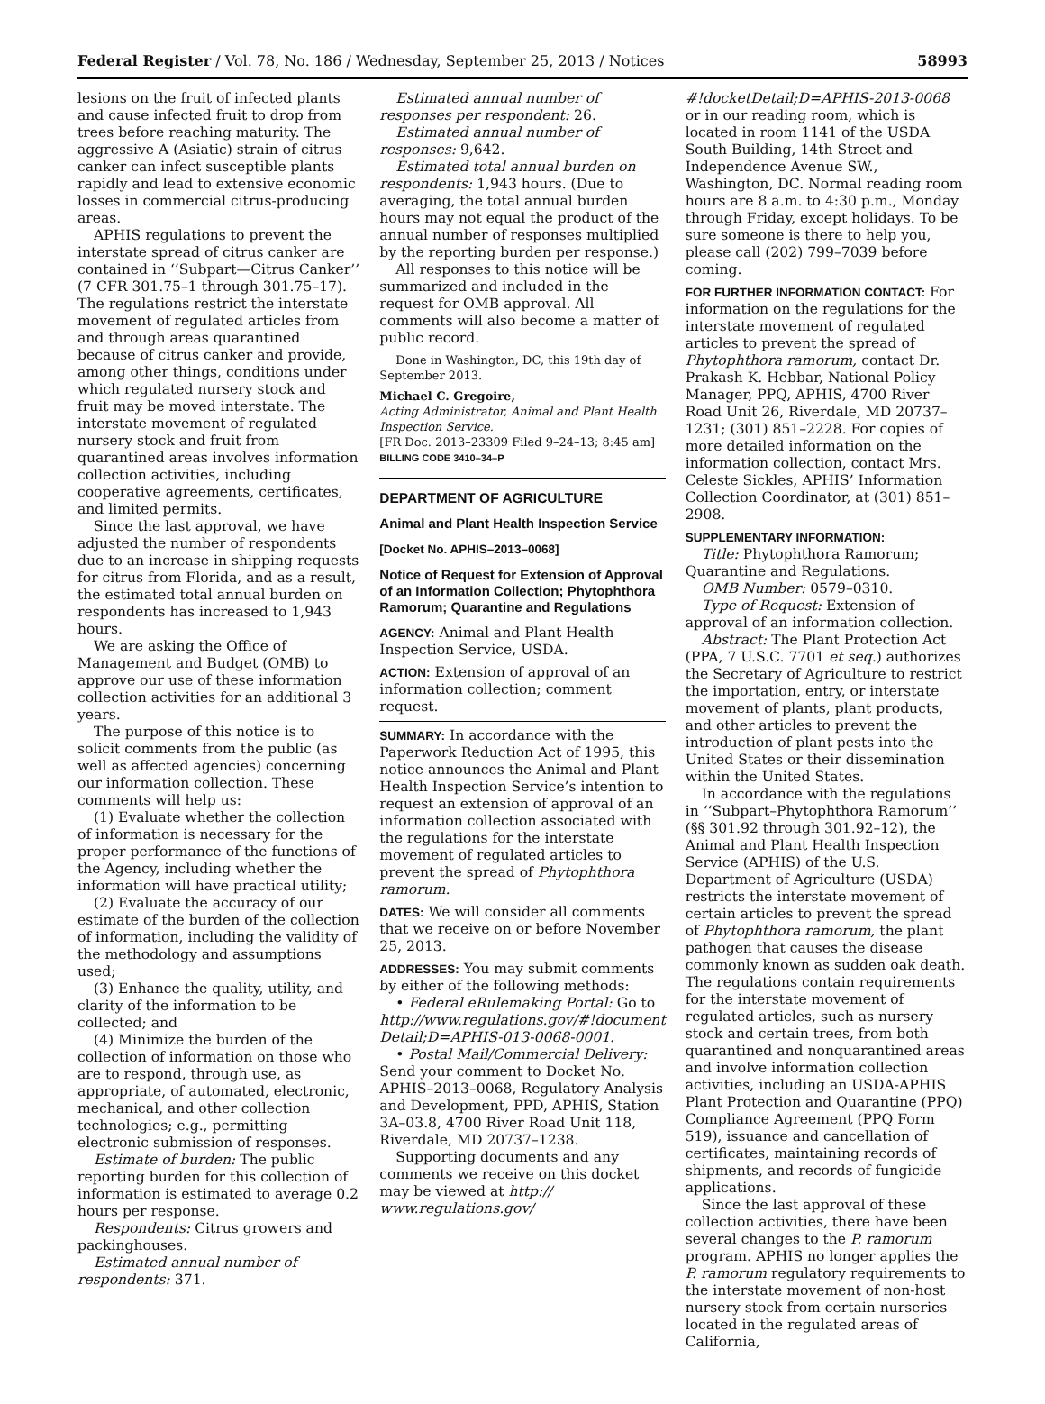Federal Register / Vol. 78, No. 186 / Wednesday, September 25, 2013 / Notices 58993
lesions on the fruit of infected plants and cause infected fruit to drop from trees before reaching maturity. The aggressive A (Asiatic) strain of citrus canker can infect susceptible plants rapidly and lead to extensive economic losses in commercial citrus-producing areas.
APHIS regulations to prevent the interstate spread of citrus canker are contained in ‘‘Subpart—Citrus Canker’’ (7 CFR 301.75–1 through 301.75–17). The regulations restrict the interstate movement of regulated articles from and through areas quarantined because of citrus canker and provide, among other things, conditions under which regulated nursery stock and fruit may be moved interstate. The interstate movement of regulated nursery stock and fruit from quarantined areas involves information collection activities, including cooperative agreements, certificates, and limited permits.
Since the last approval, we have adjusted the number of respondents due to an increase in shipping requests for citrus from Florida, and as a result, the estimated total annual burden on respondents has increased to 1,943 hours.
We are asking the Office of Management and Budget (OMB) to approve our use of these information collection activities for an additional 3 years.
The purpose of this notice is to solicit comments from the public (as well as affected agencies) concerning our information collection. These comments will help us:
(1) Evaluate whether the collection of information is necessary for the proper performance of the functions of the Agency, including whether the information will have practical utility;
(2) Evaluate the accuracy of our estimate of the burden of the collection of information, including the validity of the methodology and assumptions used;
(3) Enhance the quality, utility, and clarity of the information to be collected; and
(4) Minimize the burden of the collection of information on those who are to respond, through use, as appropriate, of automated, electronic, mechanical, and other collection technologies; e.g., permitting electronic submission of responses.
Estimate of burden: The public reporting burden for this collection of information is estimated to average 0.2 hours per response.
Respondents: Citrus growers and packinghouses.
Estimated annual number of respondents: 371.
Estimated annual number of responses per respondent: 26.
Estimated annual number of responses: 9,642.
Estimated total annual burden on respondents: 1,943 hours. (Due to averaging, the total annual burden hours may not equal the product of the annual number of responses multiplied by the reporting burden per response.)
All responses to this notice will be summarized and included in the request for OMB approval. All comments will also become a matter of public record.
Done in Washington, DC, this 19th day of September 2013.
Michael C. Gregoire,
Acting Administrator, Animal and Plant Health Inspection Service.
[FR Doc. 2013–23309 Filed 9–24–13; 8:45 am]
BILLING CODE 3410–34–P
DEPARTMENT OF AGRICULTURE
Animal and Plant Health Inspection Service
[Docket No. APHIS–2013–0068]
Notice of Request for Extension of Approval of an Information Collection; Phytophthora Ramorum; Quarantine and Regulations
AGENCY: Animal and Plant Health Inspection Service, USDA.
ACTION: Extension of approval of an information collection; comment request.
SUMMARY: In accordance with the Paperwork Reduction Act of 1995, this notice announces the Animal and Plant Health Inspection Service’s intention to request an extension of approval of an information collection associated with the regulations for the interstate movement of regulated articles to prevent the spread of Phytophthora ramorum.
DATES: We will consider all comments that we receive on or before November 25, 2013.
ADDRESSES: You may submit comments by either of the following methods:
• Federal eRulemaking Portal: Go to http://www.regulations.gov/#!document Detail;D=APHIS-013-0068-0001.
• Postal Mail/Commercial Delivery: Send your comment to Docket No. APHIS–2013–0068, Regulatory Analysis and Development, PPD, APHIS, Station 3A–03.8, 4700 River Road Unit 118, Riverdale, MD 20737–1238.
Supporting documents and any comments we receive on this docket may be viewed at http:// www.regulations.gov/
#!docketDetail;D=APHIS-2013-0068 or in our reading room, which is located in room 1141 of the USDA South Building, 14th Street and Independence Avenue SW., Washington, DC. Normal reading room hours are 8 a.m. to 4:30 p.m., Monday through Friday, except holidays. To be sure someone is there to help you, please call (202) 799–7039 before coming.
FOR FURTHER INFORMATION CONTACT: For information on the regulations for the interstate movement of regulated articles to prevent the spread of Phytophthora ramorum, contact Dr. Prakash K. Hebbar, National Policy Manager, PPQ, APHIS, 4700 River Road Unit 26, Riverdale, MD 20737–1231; (301) 851–2228. For copies of more detailed information on the information collection, contact Mrs. Celeste Sickles, APHIS’ Information Collection Coordinator, at (301) 851–2908.
SUPPLEMENTARY INFORMATION:
Title: Phytophthora Ramorum; Quarantine and Regulations.
OMB Number: 0579–0310.
Type of Request: Extension of approval of an information collection.
Abstract: The Plant Protection Act (PPA, 7 U.S.C. 7701 et seq.) authorizes the Secretary of Agriculture to restrict the importation, entry, or interstate movement of plants, plant products, and other articles to prevent the introduction of plant pests into the United States or their dissemination within the United States.
In accordance with the regulations in ‘‘Subpart–Phytophthora Ramorum’’ (§§ 301.92 through 301.92–12), the Animal and Plant Health Inspection Service (APHIS) of the U.S. Department of Agriculture (USDA) restricts the interstate movement of certain articles to prevent the spread of Phytophthora ramorum, the plant pathogen that causes the disease commonly known as sudden oak death. The regulations contain requirements for the interstate movement of regulated articles, such as nursery stock and certain trees, from both quarantined and nonquarantined areas and involve information collection activities, including an USDA-APHIS Plant Protection and Quarantine (PPQ) Compliance Agreement (PPQ Form 519), issuance and cancellation of certificates, maintaining records of shipments, and records of fungicide applications.
Since the last approval of these collection activities, there have been several changes to the P. ramorum program. APHIS no longer applies the P. ramorum regulatory requirements to the interstate movement of non-host nursery stock from certain nurseries located in the regulated areas of California,